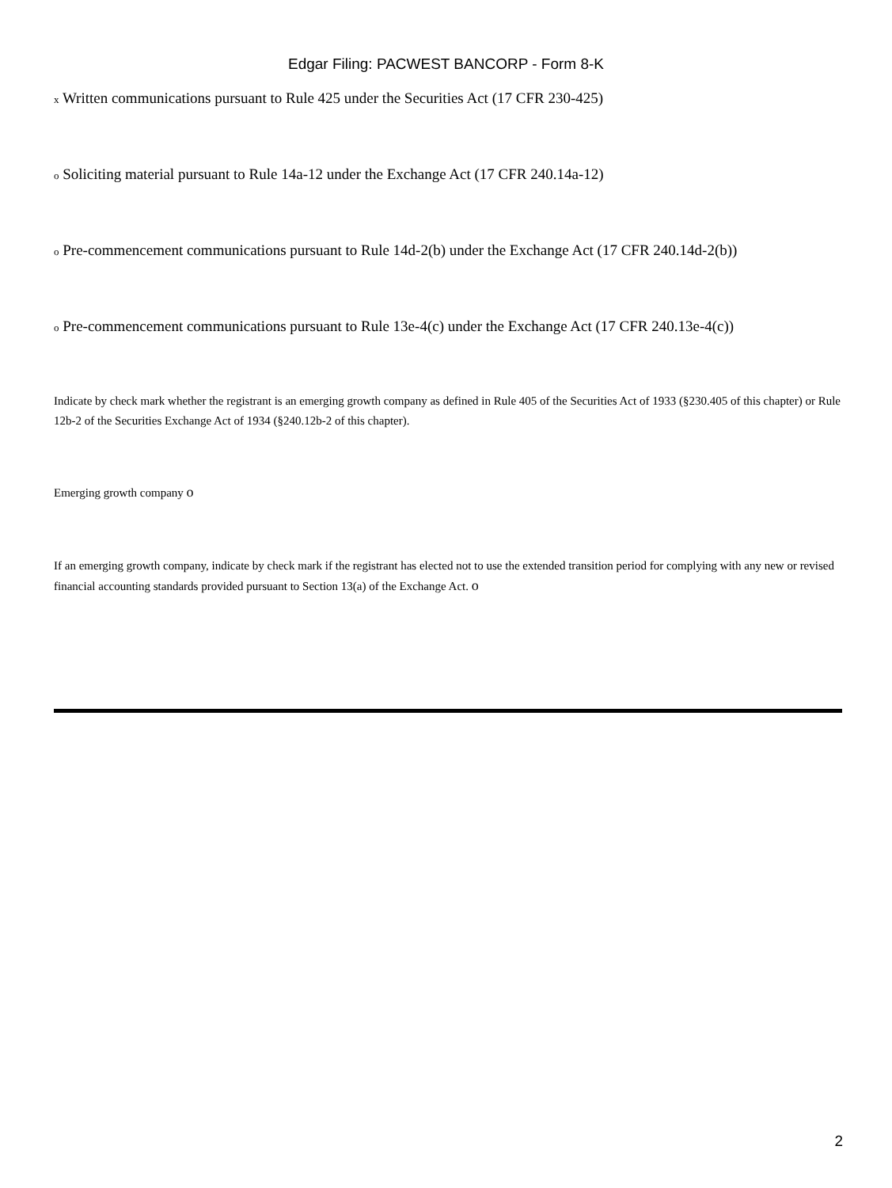Edgar Filing: PACWEST BANCORP - Form 8-K
x Written communications pursuant to Rule 425 under the Securities Act (17 CFR 230-425)
o Soliciting material pursuant to Rule 14a-12 under the Exchange Act (17 CFR 240.14a-12)
o Pre-commencement communications pursuant to Rule 14d-2(b) under the Exchange Act (17 CFR 240.14d-2(b))
o Pre-commencement communications pursuant to Rule 13e-4(c) under the Exchange Act (17 CFR 240.13e-4(c))
Indicate by check mark whether the registrant is an emerging growth company as defined in Rule 405 of the Securities Act of 1933 (§230.405 of this chapter) or Rule 12b-2 of the Securities Exchange Act of 1934 (§240.12b-2 of this chapter).
Emerging growth company o
If an emerging growth company, indicate by check mark if the registrant has elected not to use the extended transition period for complying with any new or revised financial accounting standards provided pursuant to Section 13(a) of the Exchange Act. o
2